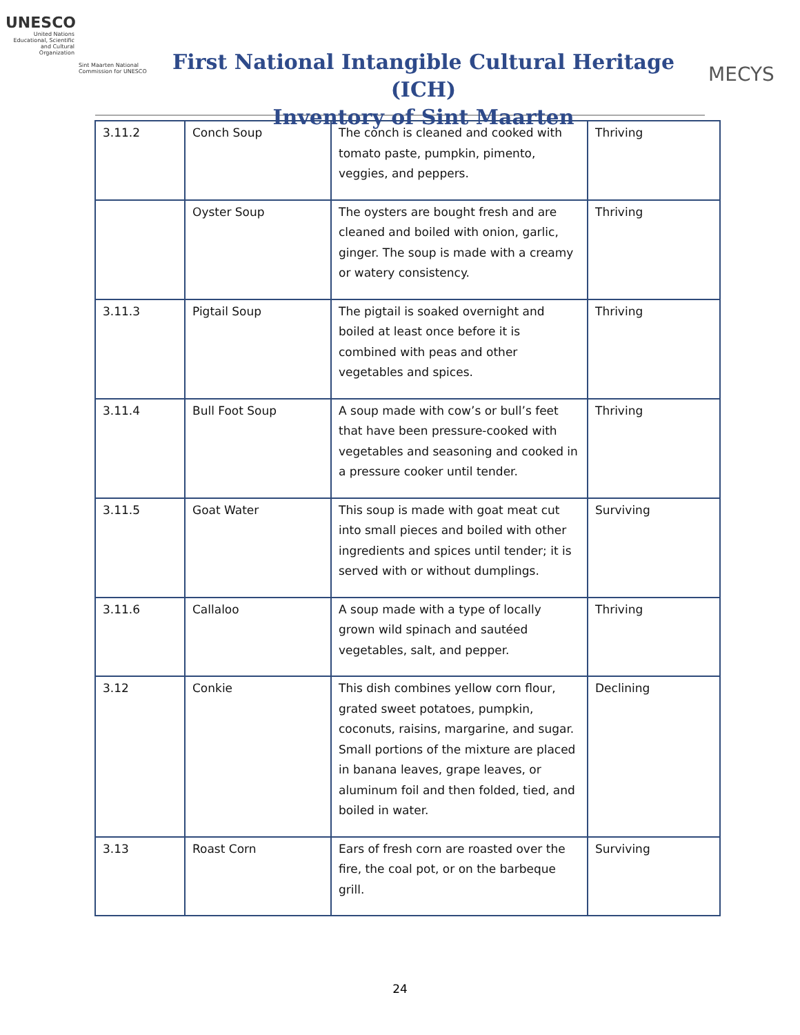UNESCO
United Nations Educational, Scientific and Cultural Organization
Sint Maarten National Commission for UNESCO
First National Intangible Cultural Heritage (ICH)
Inventory of Sint Maarten
MECYS
| 3.11.2 | Conch Soup | The conch is cleaned and cooked with tomato paste, pumpkin, pimento, veggies, and peppers. | Thriving |
| | Oyster Soup | The oysters are bought fresh and are cleaned and boiled with onion, garlic, ginger. The soup is made with a creamy or watery consistency. | Thriving |
| 3.11.3 | Pigtail Soup | The pigtail is soaked overnight and boiled at least once before it is combined with peas and other vegetables and spices. | Thriving |
| 3.11.4 | Bull Foot Soup | A soup made with cow’s or bull’s feet that have been pressure-cooked with vegetables and seasoning and cooked in a pressure cooker until tender. | Thriving |
| 3.11.5 | Goat Water | This soup is made with goat meat cut into small pieces and boiled with other ingredients and spices until tender; it is served with or without dumplings. | Surviving |
| 3.11.6 | Callaloo | A soup made with a type of locally grown wild spinach and sautéed vegetables, salt, and pepper. | Thriving |
| 3.12 | Conkie | This dish combines yellow corn flour, grated sweet potatoes, pumpkin, coconuts, raisins, margarine, and sugar. Small portions of the mixture are placed in banana leaves, grape leaves, or aluminum foil and then folded, tied, and boiled in water. | Declining |
| 3.13 | Roast Corn | Ears of fresh corn are roasted over the fire, the coal pot, or on the barbeque grill. | Surviving |
24